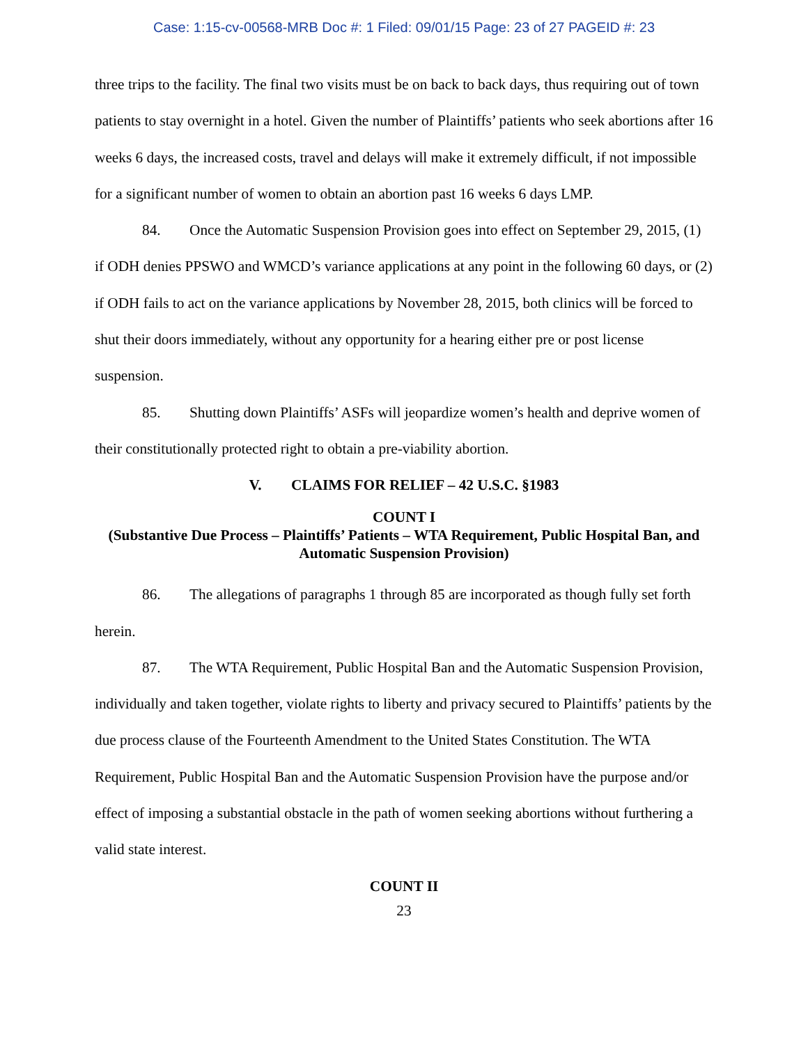Case: 1:15-cv-00568-MRB Doc #: 1 Filed: 09/01/15 Page: 23 of 27 PAGEID #: 23
three trips to the facility. The final two visits must be on back to back days, thus requiring out of town patients to stay overnight in a hotel. Given the number of Plaintiffs’ patients who seek abortions after 16 weeks 6 days, the increased costs, travel and delays will make it extremely difficult, if not impossible for a significant number of women to obtain an abortion past 16 weeks 6 days LMP.
84. Once the Automatic Suspension Provision goes into effect on September 29, 2015, (1) if ODH denies PPSWO and WMCD’s variance applications at any point in the following 60 days, or (2) if ODH fails to act on the variance applications by November 28, 2015, both clinics will be forced to shut their doors immediately, without any opportunity for a hearing either pre or post license suspension.
85. Shutting down Plaintiffs’ ASFs will jeopardize women’s health and deprive women of their constitutionally protected right to obtain a pre-viability abortion.
V. CLAIMS FOR RELIEF – 42 U.S.C. §1983
COUNT I
(Substantive Due Process – Plaintiffs’ Patients – WTA Requirement, Public Hospital Ban, and Automatic Suspension Provision)
86. The allegations of paragraphs 1 through 85 are incorporated as though fully set forth herein.
87. The WTA Requirement, Public Hospital Ban and the Automatic Suspension Provision, individually and taken together, violate rights to liberty and privacy secured to Plaintiffs’ patients by the due process clause of the Fourteenth Amendment to the United States Constitution. The WTA Requirement, Public Hospital Ban and the Automatic Suspension Provision have the purpose and/or effect of imposing a substantial obstacle in the path of women seeking abortions without furthering a valid state interest.
COUNT II
23